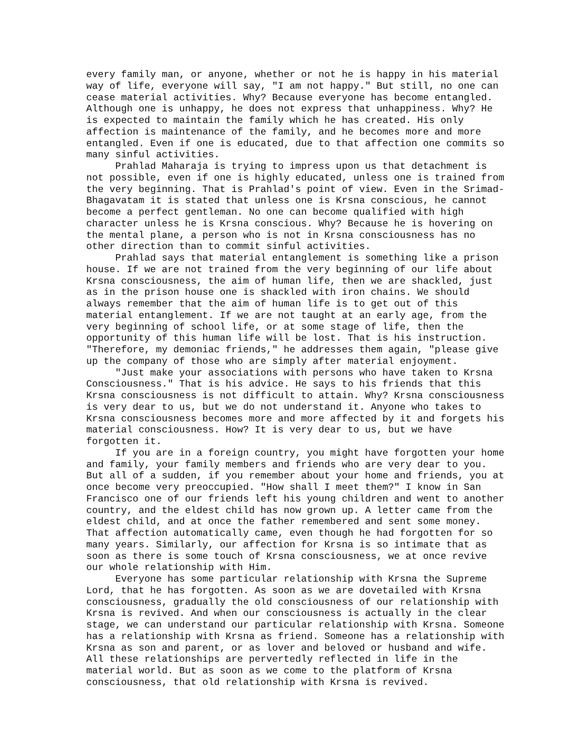every family man, or anyone, whether or not he is happy in his material way of life, everyone will say, "I am not happy." But still, no one can cease material activities. Why? Because everyone has become entangled. Although one is unhappy, he does not express that unhappiness. Why? He is expected to maintain the family which he has created. His only affection is maintenance of the family, and he becomes more and more entangled. Even if one is educated, due to that affection one commits so many sinful activities.
Prahlad Maharaja is trying to impress upon us that detachment is not possible, even if one is highly educated, unless one is trained from the very beginning. That is Prahlad's point of view. Even in the Srimad- Bhagavatam it is stated that unless one is Krsna conscious, he cannot become a perfect gentleman. No one can become qualified with high character unless he is Krsna conscious. Why? Because he is hovering on the mental plane, a person who is not in Krsna consciousness has no other direction than to commit sinful activities.
Prahlad says that material entanglement is something like a prison house. If we are not trained from the very beginning of our life about Krsna consciousness, the aim of human life, then we are shackled, just as in the prison house one is shackled with iron chains. We should always remember that the aim of human life is to get out of this material entanglement. If we are not taught at an early age, from the very beginning of school life, or at some stage of life, then the opportunity of this human life will be lost. That is his instruction. "Therefore, my demoniac friends," he addresses them again, "please give up the company of those who are simply after material enjoyment.
"Just make your associations with persons who have taken to Krsna Consciousness." That is his advice. He says to his friends that this Krsna consciousness is not difficult to attain. Why? Krsna consciousness is very dear to us, but we do not understand it. Anyone who takes to Krsna consciousness becomes more and more affected by it and forgets his material consciousness. How? It is very dear to us, but we have forgotten it.
If you are in a foreign country, you might have forgotten your home and family, your family members and friends who are very dear to you. But all of a sudden, if you remember about your home and friends, you at once become very preoccupied. "How shall I meet them?" I know in San Francisco one of our friends left his young children and went to another country, and the eldest child has now grown up. A letter came from the eldest child, and at once the father remembered and sent some money. That affection automatically came, even though he had forgotten for so many years. Similarly, our affection for Krsna is so intimate that as soon as there is some touch of Krsna consciousness, we at once revive our whole relationship with Him.
Everyone has some particular relationship with Krsna the Supreme Lord, that he has forgotten. As soon as we are dovetailed with Krsna consciousness, gradually the old consciousness of our relationship with Krsna is revived. And when our consciousness is actually in the clear stage, we can understand our particular relationship with Krsna. Someone has a relationship with Krsna as friend. Someone has a relationship with Krsna as son and parent, or as lover and beloved or husband and wife. All these relationships are pervertedly reflected in life in the material world. But as soon as we come to the platform of Krsna consciousness, that old relationship with Krsna is revived.